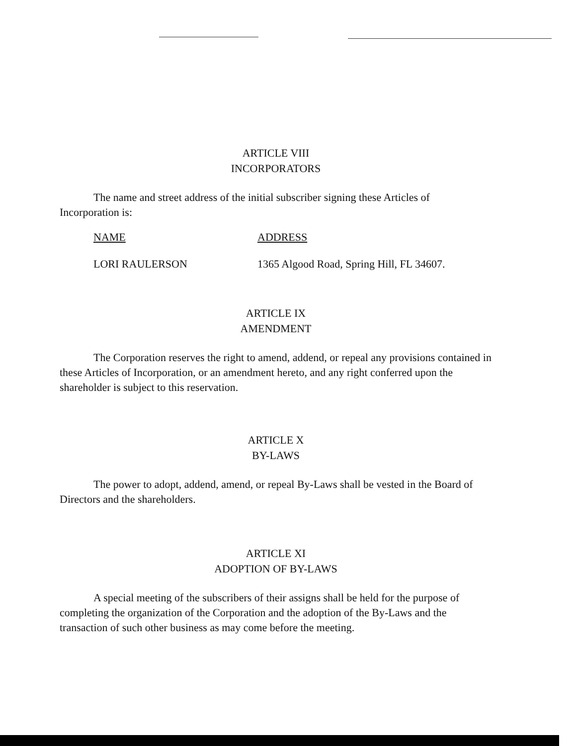ARTICLE VIII
INCORPORATORS
The name and street address of the initial subscriber signing these Articles of Incorporation is:
NAME ADDRESS
LORI RAULERSON 1365 Algood Road, Spring Hill, FL 34607.
ARTICLE IX
AMENDMENT
The Corporation reserves the right to amend, addend, or repeal any provisions contained in these Articles of Incorporation, or an amendment hereto, and any right conferred upon the shareholder is subject to this reservation.
ARTICLE X
BY-LAWS
The power to adopt, addend, amend, or repeal By-Laws shall be vested in the Board of Directors and the shareholders.
ARTICLE XI
ADOPTION OF BY-LAWS
A special meeting of the subscribers of their assigns shall be held for the purpose of completing the organization of the Corporation and the adoption of the By-Laws and the transaction of such other business as may come before the meeting.